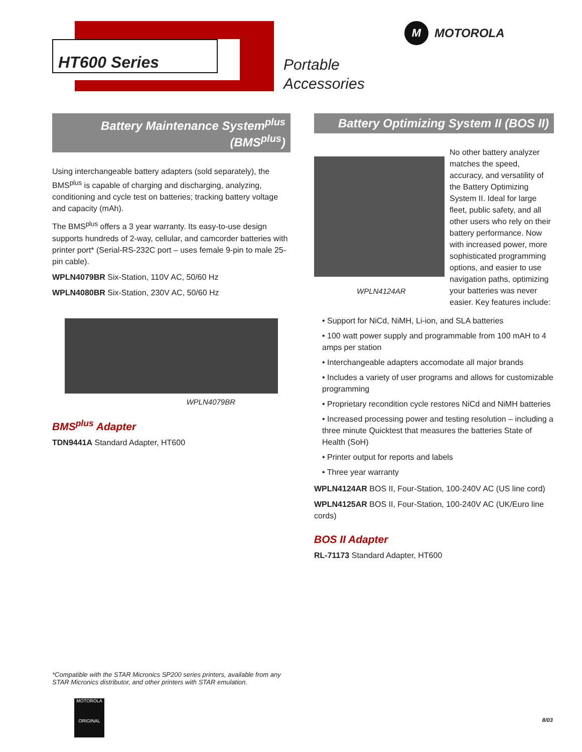HT600 Series
Portable
Accessories
M
MOTOROLA
Battery Maintenance System<sup>plus</sup> (BMS<sup>plus</sup>)
Using interchangeable battery adapters (sold separately), the BMS<sup>plus</sup> is capable of charging and discharging, analyzing, conditioning and cycle test on batteries; tracking battery voltage and capacity (mAh).
The BMS<sup>plus</sup> offers a 3 year warranty. Its easy-to-use design supports hundreds of 2-way, cellular, and camcorder batteries with printer port* (Serial-RS-232C port – uses female 9-pin to male 25-pin cable).
WPLN4079BR Six-Station, 110V AC, 50/60 Hz
WPLN4080BR Six-Station, 230V AC, 50/60 Hz
WPLN4079BR
BMS<sup>plus</sup> Adapter
TDN9441A Standard Adapter, HT600
Battery Optimizing System II (BOS II)
WPLN4124AR
No other battery analyzer matches the speed, accuracy, and versatility of the Battery Optimizing System II. Ideal for large fleet, public safety, and all other users who rely on their battery performance. Now with increased power, more sophisticated programming options, and easier to use navigation paths, optimizing your batteries was never easier. Key features include:
• Support for NiCd, NiMH, Li-ion, and SLA batteries
• 100 watt power supply and programmable from 100 mAH to 4 amps per station
• Interchangeable adapters accomodate all major brands
• Includes a variety of user programs and allows for customizable programming
• Proprietary recondition cycle restores NiCd and NiMH batteries
• Increased processing power and testing resolution – including a three minute Quicktest that measures the batteries State of Health (SoH)
• Printer output for reports and labels
• Three year warranty
WPLN4124AR BOS II, Four-Station, 100-240V AC (US line cord)
WPLN4125AR BOS II, Four-Station, 100-240V AC (UK/Euro line cords)
BOS II Adapter
RL-71173 Standard Adapter, HT600
*Compatible with the STAR Micronics SP200 series printers, available from any STAR Micronics distributor, and other printers with STAR emulation.
MOTOROLA
ORIGINAL
8/03